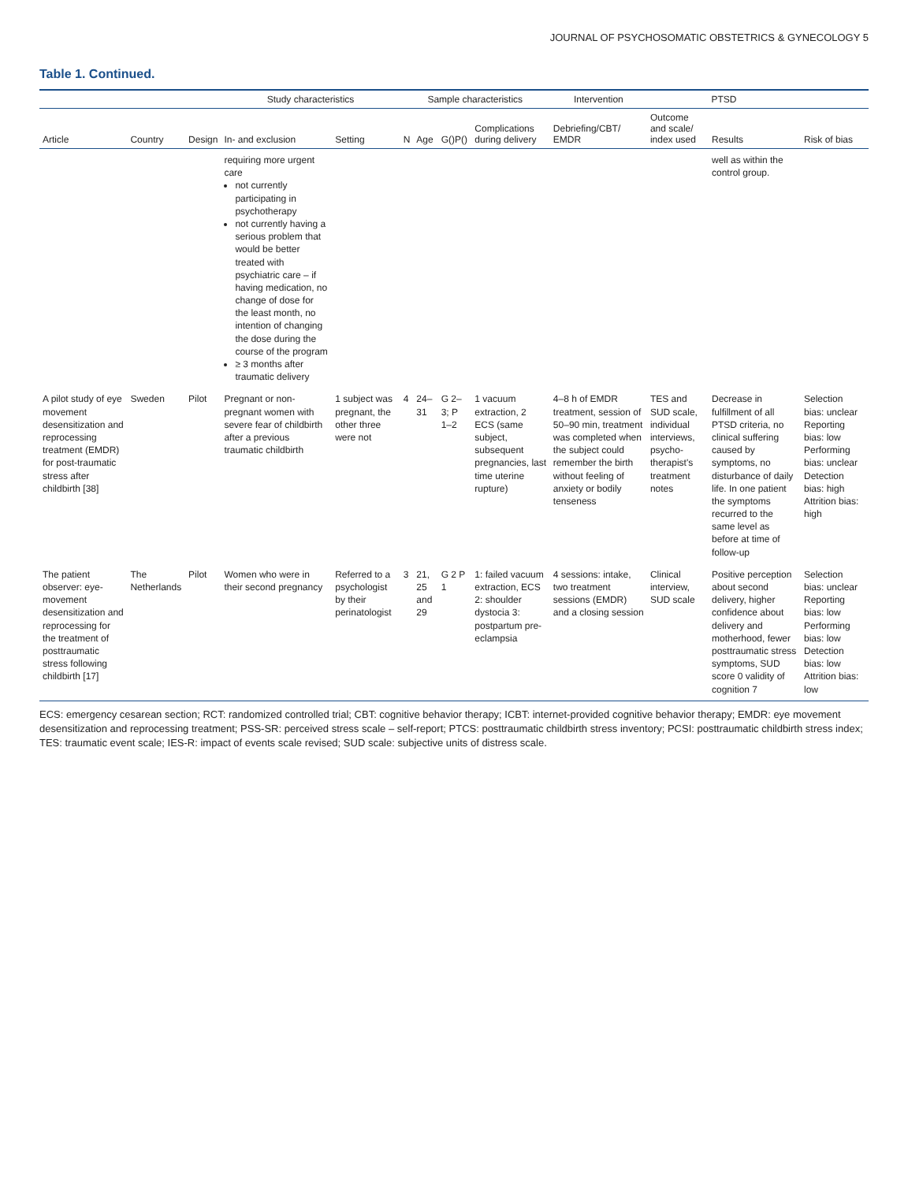JOURNAL OF PSYCHOSOMATIC OBSTETRICS & GYNECOLOGY 5
Table 1. Continued.
| | | | Study characteristics | | Sample characteristics | | | | Intervention | PTSD | | |
| --- | --- | --- | --- | --- | --- | --- | --- | --- | --- | --- | --- | --- |
| Article | Country | Design | In- and exclusion | Setting | N | Age | G()P() | Complications during delivery | Debriefing/CBT/ EMDR | Outcome and scale/ index used | Results | Risk of bias |
| | | | requiring more urgent care not currently participating in psychotherapy not currently having a serious problem that would be better treated with psychiatric care – if having medication, no change of dose for the least month, no intention of changing the dose during the course of the program ≥ 3 months after traumatic delivery | | | | | | | | well as within the control group. | |
| A pilot study of eye movement desensitization and reprocessing treatment (EMDR) for post-traumatic stress after childbirth [38] | Sweden | Pilot | Pregnant or non-pregnant women with severe fear of childbirth after a previous traumatic childbirth | 1 subject was pregnant, the other three were not | 4 | 24–31 | G 2–3; P 1–2 | 1 vacuum extraction, 2 ECS (same subject, subsequent pregnancies, last time uterine rupture) | 4–8 h of EMDR treatment, session of 50–90 min, treatment was completed when the subject could remember the birth without feeling of anxiety or bodily tenseness | TES and SUD scale, individual interviews, psycho-therapist's treatment notes | Decrease in fulfillment of all PTSD criteria, no clinical suffering caused by symptoms, no disturbance of daily life. In one patient the symptoms recurred to the same level as before at time of follow-up | Selection bias: unclear Reporting bias: low Performing bias: unclear Detection bias: high Attrition bias: high |
| The patient observer: eye-movement desensitization and reprocessing for the treatment of posttraumatic stress following childbirth [17] | The Netherlands | Pilot | Women who were in their second pregnancy | Referred to a psychologist by their perinatologist | 3 | 21, 25 and 29 | G 2 P 1 | 1: failed vacuum extraction, ECS 2: shoulder dystocia 3: postpartum pre-eclampsia | 4 sessions: intake, two treatment sessions (EMDR) and a closing session | Clinical interview, SUD scale | Positive perception about second delivery, higher confidence about delivery and motherhood, fewer posttraumatic stress symptoms, SUD score 0 validity of cognition 7 | Selection bias: unclear Reporting bias: low Performing bias: low Detection bias: low Attrition bias: low |
ECS: emergency cesarean section; RCT: randomized controlled trial; CBT: cognitive behavior therapy; ICBT: internet-provided cognitive behavior therapy; EMDR: eye movement desensitization and reprocessing treatment; PSS-SR: perceived stress scale – self-report; PTCS: posttraumatic childbirth stress inventory; PCSI: posttraumatic childbirth stress index; TES: traumatic event scale; IES-R: impact of events scale revised; SUD scale: subjective units of distress scale.